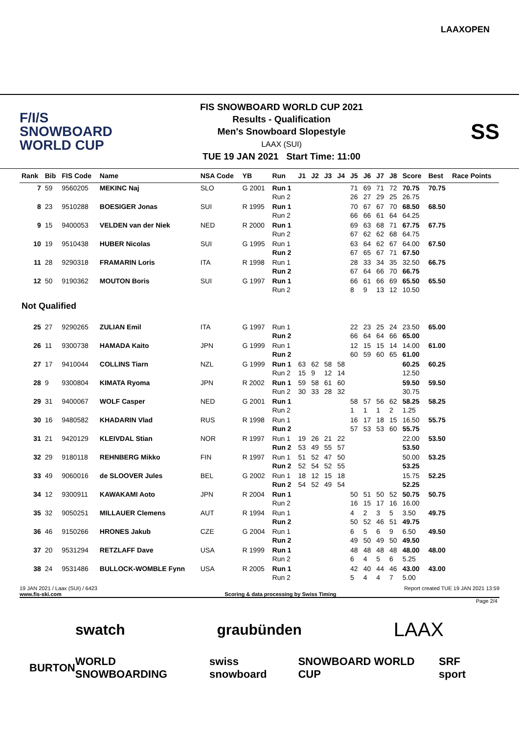LAAXOPEN
F/I/S
SNOWBOARD
WORLD CUP
FIS SNOWBOARD WORLD CUP 2021
Results - Qualification
Men's Snowboard Slopestyle
LAAX (SUI)
TUE 19 JAN 2021 Start Time: 11:00
SS
| Rank | Bib | FIS Code | Name | NSA Code | YB | Run | J1 | J2 | J3 | J4 | J5 | J6 | J7 | J8 | Score | Best | Race Points |
| --- | --- | --- | --- | --- | --- | --- | --- | --- | --- | --- | --- | --- | --- | --- | --- | --- | --- |
| 7 | 59 | 9560205 | MEKINC Naj | SLO | G 2001 | Run 1 Run 2 | | | | | 71 26 | 69 27 | 71 29 | 72 25 | 70.75 26.75 | 70.75 | |
| 8 | 23 | 9510288 | BOESIGER Jonas | SUI | R 1995 | Run 1 Run 2 | | | | | 70 66 | 67 66 | 67 61 | 70 64 | 68.50 64.25 | 68.50 | |
| 9 | 15 | 9400053 | VELDEN van der Niek | NED | R 2000 | Run 1 Run 2 | | | | | 69 67 | 63 62 | 68 62 | 71 68 | 67.75 64.75 | 67.75 | |
| 10 | 19 | 9510438 | HUBER Nicolas | SUI | G 1995 | Run 1 Run 2 | | | | | 63 67 | 64 65 | 62 67 | 67 71 | 64.00 67.50 | 67.50 | |
| 11 | 28 | 9290318 | FRAMARIN Loris | ITA | R 1998 | Run 1 Run 2 | | | | | 28 67 | 33 64 | 34 66 | 35 70 | 32.50 66.75 | 66.75 | |
| 12 | 50 | 9190362 | MOUTON Boris | SUI | G 1997 | Run 1 Run 2 | | | | | 66 8 | 61 9 | 66 13 | 69 12 | 65.50 10.50 | 65.50 | |
| Not Qualified | | | | | | | | | | | | | | | | | |
| 25 | 27 | 9290265 | ZULIAN Emil | ITA | G 1997 | Run 1 Run 2 | | | | | 22 66 | 23 64 | 25 64 | 24 66 | 23.50 65.00 | 65.00 | |
| 26 | 11 | 9300738 | HAMADA Kaito | JPN | G 1999 | Run 1 Run 2 | | | | | 12 60 | 15 59 | 15 60 | 14 65 | 14.00 61.00 | 61.00 | |
| 27 | 17 | 9410044 | COLLINS Tiarn | NZL | G 1999 | Run 1 Run 2 | 63 15 | 62 9 | 58 12 | 58 14 | | | | | 60.25 12.50 | 60.25 | |
| 28 | 9 | 9300804 | KIMATA Ryoma | JPN | R 2002 | Run 1 Run 2 | 59 30 | 58 33 | 61 28 | 60 32 | | | | | 59.50 30.75 | 59.50 | |
| 29 | 31 | 9400067 | WOLF Casper | NED | G 2001 | Run 1 Run 2 | | | | | 58 1 | 57 1 | 56 1 | 62 2 | 58.25 1.25 | 58.25 | |
| 30 | 16 | 9480582 | KHADARIN Vlad | RUS | R 1998 | Run 1 Run 2 | | | | | 16 57 | 17 53 | 18 53 | 15 60 | 16.50 55.75 | 55.75 | |
| 31 | 21 | 9420129 | KLEIVDAL Stian | NOR | R 1997 | Run 1 Run 2 | 19 53 | 26 49 | 21 55 | 22 57 | | | | | 22.00 53.50 | 53.50 | |
| 32 | 29 | 9180118 | REHNBERG Mikko | FIN | R 1997 | Run 1 Run 2 | 51 52 | 52 54 | 47 52 | 50 55 | | | | | 50.00 53.25 | 53.25 | |
| 33 | 49 | 9060016 | de SLOOVER Jules | BEL | G 2002 | Run 1 Run 2 | 18 54 | 12 52 | 15 49 | 18 54 | | | | | 15.75 52.25 | 52.25 | |
| 34 | 12 | 9300911 | KAWAKAMI Aoto | JPN | R 2004 | Run 1 Run 2 | | | | | 50 16 | 51 15 | 50 17 | 52 16 | 50.75 16.00 | 50.75 | |
| 35 | 32 | 9050251 | MILLAUER Clemens | AUT | R 1994 | Run 1 Run 2 | | | | | 4 50 | 2 52 | 3 46 | 5 51 | 3.50 49.75 | 49.75 | |
| 36 | 46 | 9150266 | HRONES Jakub | CZE | G 2004 | Run 1 Run 2 | | | | | 6 49 | 5 50 | 6 49 | 9 50 | 6.50 49.50 | 49.50 | |
| 37 | 20 | 9531294 | RETZLAFF Dave | USA | R 1999 | Run 1 Run 2 | | | | | 48 6 | 48 4 | 48 5 | 48 6 | 48.00 5.25 | 48.00 | |
| 38 | 24 | 9531486 | BULLOCK-WOMBLE Fynn | USA | R 2005 | Run 1 Run 2 | | | | | 42 5 | 40 4 | 44 4 | 46 7 | 43.00 5.00 | 43.00 | |
19 JAN 2021 / Laax (SUI) / 6423 Report created TUE 19 JAN 2021 13:59
www.fis-ski.com Scoring & data processing by Swiss Timing
Page 2/4
swatch graubünden LAAX
BURTON WORLD SNOWBOARDING swiss snowboard SNOWBOARD WORLD CUP SRF sport